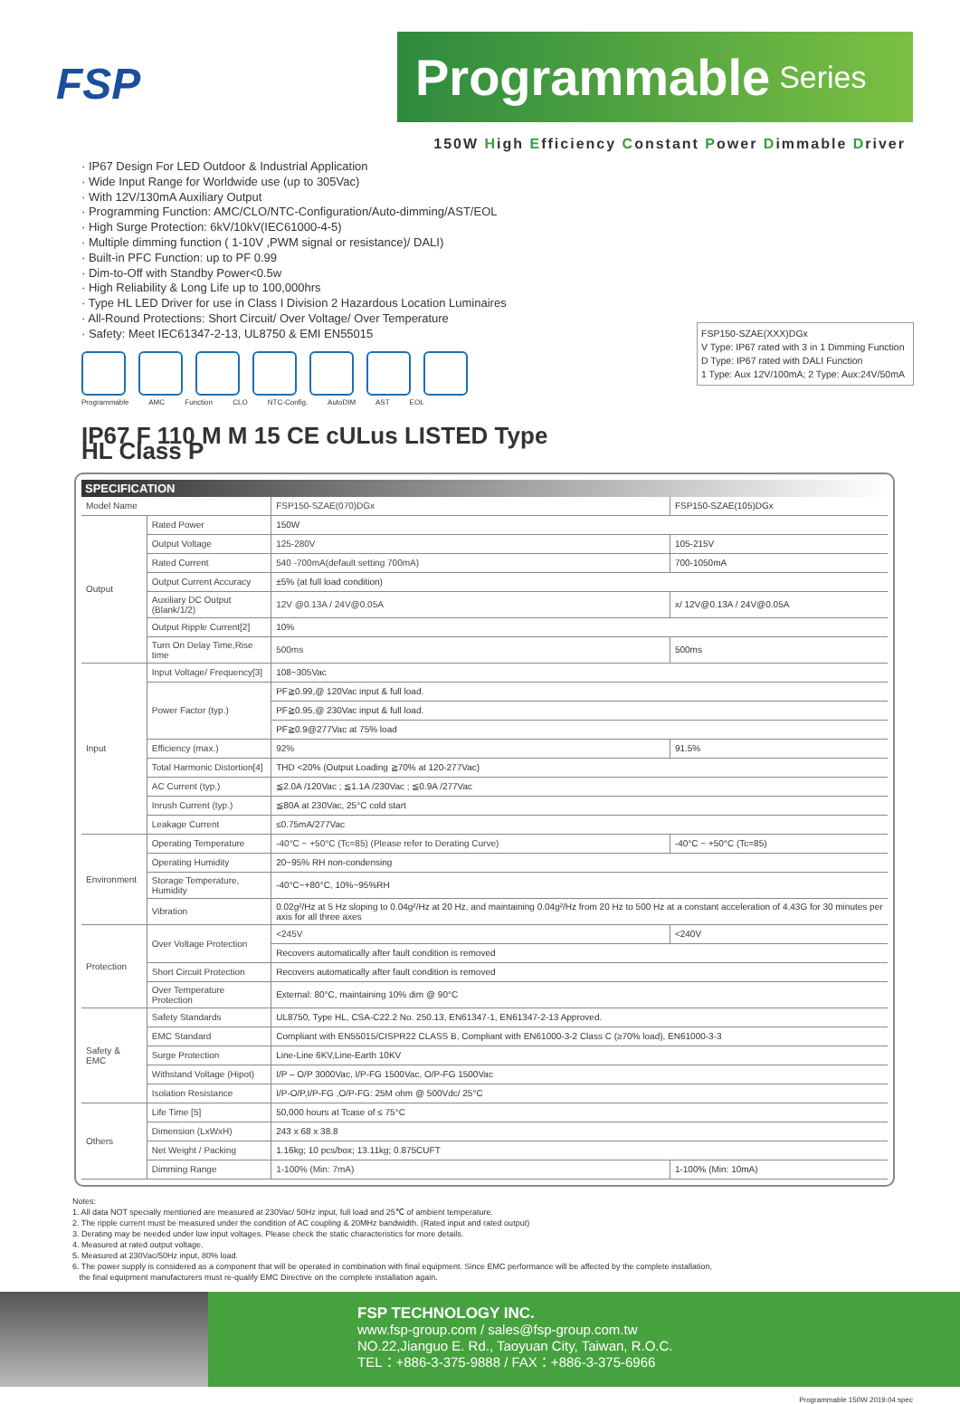FSP
Programmable Series
150W High Efficiency Constant Power Dimmable Driver
· IP67 Design For LED Outdoor & Industrial Application
· Wide Input Range for Worldwide use (up to 305Vac)
· With 12V/130mA Auxiliary Output
· Programming Function: AMC/CLO/NTC-Configuration/Auto-dimming/AST/EOL
· High Surge Protection: 6kV/10kV(IEC61000-4-5)
· Multiple dimming function ( 1-10V ,PWM signal or resistance)/ DALI)
· Built-in PFC Function: up to PF 0.99
· Dim-to-Off with Standby Power<0.5w
· High Reliability & Long Life up to 100,000hrs
· Type HL LED Driver for use in Class I Division 2 Hazardous Location Luminaires
· All-Round Protections: Short Circuit/ Over Voltage/ Over Temperature
· Safety: Meet IEC61347-2-13, UL8750 & EMI EN55015
Programmable AMC Function CLO NTC-Config. AutoDIM AST EOL
IP67 F 110 M M 15 CE cULus LISTED Type HL Class P
FSP150-SZAE(XXX)DGx
V Type: IP67 rated with 3 in 1 Dimming Function
D Type: IP67 rated with DALI Function
1 Type: Aux 12V/100mA; 2 Type: Aux:24V/50mA
SPECIFICATION
| Model Name | | FSP150-SZAE(070)DGx | FSP150-SZAE(105)DGx |
| Output | Rated Power | 150W | |
| | Output Voltage | 125-280V | 105-215V |
| | Rated Current | 540 -700mA(default setting 700mA) | 700-1050mA |
| | Output Current Accuracy | ±5% (at full load condition) | |
| | Auxiliary DC Output (Blank/1/2) | 12V @0.13A / 24V@0.05A | x/ 12V@0.13A / 24V@0.05A |
| | Output Ripple Current[2] | 10% | |
| | Turn On Delay Time,Rise time | 500ms | 500ms |
| Input | Input Voltage/ Frequency[3] | 108~305Vac | |
| | Power Factor (typ.) | PF≧0.99,@ 120Vac input & full load. | |
| | | PF≧0.95,@ 230Vac input & full load. | |
| | | PF≧0.9@277Vac at 75% load | |
| | Efficiency (max.) | 92% | 91.5% |
| | Total Harmonic Distortion[4] | THD <20% (Output Loading ≧70% at 120-277Vac) | |
| | AC Current (typ.) | ≦2.0A /120Vac ; ≦1.1A /230Vac ; ≦0.9A /277Vac | |
| | Inrush Current (typ.) | ≦80A at 230Vac, 25°C cold start | |
| | Leakage Current | ≤0.75mA/277Vac | |
| Environment | Operating Temperature | -40°C ~ +50°C (Tc=85) (Please refer to Derating Curve) | -40°C ~ +50°C (Tc=85) |
| | Operating Humidity | 20~95% RH non-condensing | |
| | Storage Temperature, Humidity | -40°C~+80°C, 10%~95%RH | |
| | Vibration | 0.02g²/Hz at 5 Hz sloping to 0.04g²/Hz at 20 Hz, and maintaining 0.04g²/Hz from 20 Hz to 500 Hz at a constant acceleration of 4.43G for 30 minutes per axis for all three axes | |
| Protection | Over Voltage Protection | <245V | <240V |
| | | Recovers automatically after fault condition is removed | |
| | Short Circuit Protection | Recovers automatically after fault condition is removed | |
| | Over Temperature Protection | External: 80°C, maintaining 10% dim @ 90°C | |
| Safety & EMC | Safety Standards | UL8750, Type HL, CSA-C22.2 No. 250.13, EN61347-1, EN61347-2-13 Approved. | |
| | EMC Standard | Compliant with EN55015/CISPR22 CLASS B, Compliant with EN61000-3-2 Class C (≥70% load), EN61000-3-3 | |
| | Surge Protection | Line-Line 6KV,Line-Earth 10KV | |
| | Withstand Voltage (Hipot) | I/P – O/P 3000Vac, I/P-FG 1500Vac, O/P-FG 1500Vac | |
| | Isolation Resistance | I/P-O/P,I/P-FG ,O/P-FG: 25M ohm @ 500Vdc/ 25°C | |
| Others | Life Time [5] | 50,000 hours at Tcase of ≤ 75°C | |
| | Dimension (LxWxH) | 243 x 68 x 38.8 | |
| | Net Weight / Packing | 1.16kg; 10 pcs/box; 13.11kg; 0.875CUFT | |
| | Dimming Range | 1-100% (Min: 7mA) | 1-100% (Min: 10mA) |
Notes:
1. All data NOT specially mentioned are measured at 230Vac/ 50Hz input, full load and 25℃ of ambient temperature.
2. The ripple current must be measured under the condition of AC coupling & 20MHz bandwidth. (Rated input and rated output)
3. Derating may be needed under low input voltages. Please check the static characteristics for more details.
4. Measured at rated output voltage.
5. Measured at 230Vac/50Hz input, 80% load.
6. The power supply is considered as a component that will be operated in combination with final equipment. Since EMC performance will be affected by the complete installation,
the final equipment manufacturers must re-qualify EMC Directive on the complete installation again.
FSP TECHNOLOGY INC.
www.fsp-group.com / sales@fsp-group.com.tw
NO.22,Jianguo E. Rd., Taoyuan City, Taiwan, R.O.C.
TEL：+886-3-375-9888 / FAX：+886-3-375-6966
Programmable 150W 2019.04 spec